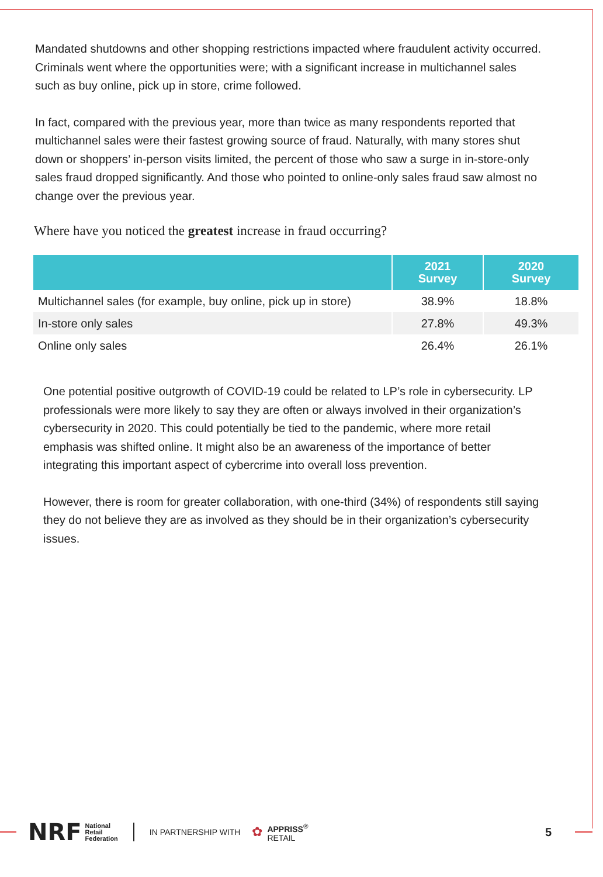Mandated shutdowns and other shopping restrictions impacted where fraudulent activity occurred. Criminals went where the opportunities were; with a significant increase in multichannel sales such as buy online, pick up in store, crime followed.
In fact, compared with the previous year, more than twice as many respondents reported that multichannel sales were their fastest growing source of fraud. Naturally, with many stores shut down or shoppers’ in-person visits limited, the percent of those who saw a surge in in-store-only sales fraud dropped significantly. And those who pointed to online-only sales fraud saw almost no change over the previous year.
Where have you noticed the greatest increase in fraud occurring?
| | 2021 Survey | 2020 Survey |
| --- | --- | --- |
| Multichannel sales (for example, buy online, pick up in store) | 38.9% | 18.8% |
| In-store only sales | 27.8% | 49.3% |
| Online only sales | 26.4% | 26.1% |
One potential positive outgrowth of COVID-19 could be related to LP’s role in cybersecurity. LP professionals were more likely to say they are often or always involved in their organization’s cybersecurity in 2020. This could potentially be tied to the pandemic, where more retail emphasis was shifted online. It might also be an awareness of the importance of better integrating this important aspect of cybercrime into overall loss prevention.
However, there is room for greater collaboration, with one-third (34%) of respondents still saying they do not believe they are as involved as they should be in their organization’s cybersecurity issues.
NRF National
Retail
Federation IN PARTNERSHIP WITH ✿ APPRISS<sup>®</sup>
RETAIL 5